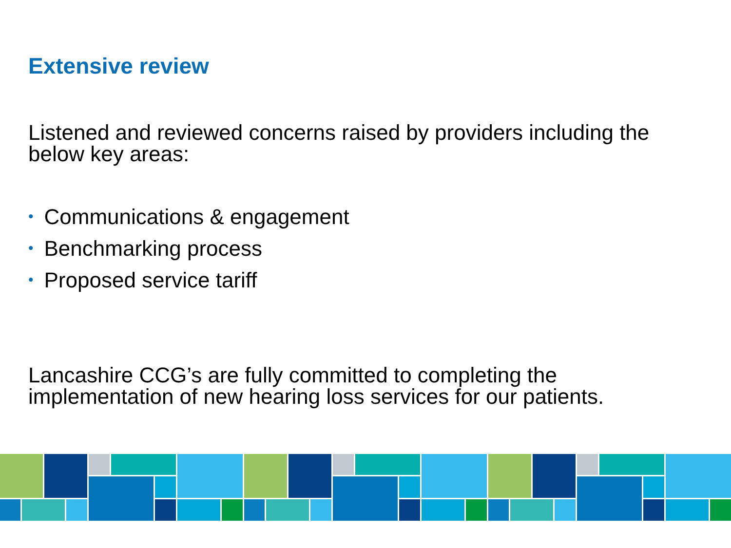Extensive review
Listened and reviewed concerns raised by providers including the below key areas:
• Communications & engagement
• Benchmarking process
• Proposed service tariff
Lancashire CCG’s are fully committed to completing the implementation of new hearing loss services for our patients.